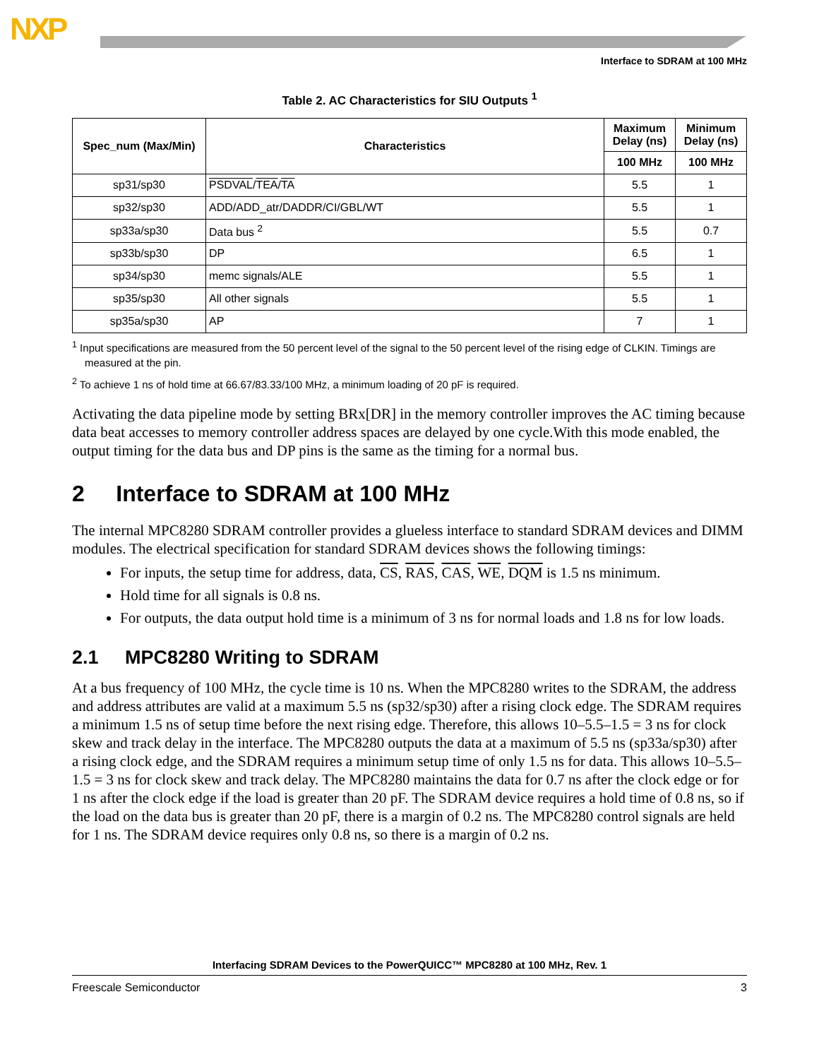NXP
Interface to SDRAM at 100 MHz
Table 2. AC Characteristics for SIU Outputs <sup>1</sup>
| Spec_num (Max/Min) | Characteristics | Maximum Delay (ns) | Minimum Delay (ns) |
| --- | --- | --- | --- |
| | | 100 MHz | 100 MHz |
| sp31/sp30 | PSDVAL / TEA / TA | 5.5 | 1 |
| sp32/sp30 | ADD/ADD_atr/DADDR/CI/GBL/WT | 5.5 | 1 |
| sp33a/sp30 | Data bus <sup>2</sup> | 5.5 | 0.7 |
| sp33b/sp30 | DP | 6.5 | 1 |
| sp34/sp30 | memc signals/ALE | 5.5 | 1 |
| sp35/sp30 | All other signals | 5.5 | 1 |
| sp35a/sp30 | AP | 7 | 1 |
<sup>1</sup> Input specifications are measured from the 50 percent level of the signal to the 50 percent level of the rising edge of CLKIN. Timings are measured at the pin.
<sup>2</sup> To achieve 1 ns of hold time at 66.67/83.33/100 MHz, a minimum loading of 20 pF is required.
Activating the data pipeline mode by setting BRx[DR] in the memory controller improves the AC timing because data beat accesses to memory controller address spaces are delayed by one cycle.With this mode enabled, the output timing for the data bus and DP pins is the same as the timing for a normal bus.
2 Interface to SDRAM at 100 MHz
The internal MPC8280 SDRAM controller provides a glueless interface to standard SDRAM devices and DIMM modules. The electrical specification for standard SDRAM devices shows the following timings:
For inputs, the setup time for address, data, CS, RAS, CAS, WE, DQM is 1.5 ns minimum.
Hold time for all signals is 0.8 ns.
For outputs, the data output hold time is a minimum of 3 ns for normal loads and 1.8 ns for low loads.
2.1 MPC8280 Writing to SDRAM
At a bus frequency of 100 MHz, the cycle time is 10 ns. When the MPC8280 writes to the SDRAM, the address and address attributes are valid at a maximum 5.5 ns (sp32/sp30) after a rising clock edge. The SDRAM requires a minimum 1.5 ns of setup time before the next rising edge. Therefore, this allows 10–5.5–1.5 = 3 ns for clock skew and track delay in the interface. The MPC8280 outputs the data at a maximum of 5.5 ns (sp33a/sp30) after a rising clock edge, and the SDRAM requires a minimum setup time of only 1.5 ns for data. This allows 10–5.5–1.5 = 3 ns for clock skew and track delay. The MPC8280 maintains the data for 0.7 ns after the clock edge or for 1 ns after the clock edge if the load is greater than 20 pF. The SDRAM device requires a hold time of 0.8 ns, so if the load on the data bus is greater than 20 pF, there is a margin of 0.2 ns. The MPC8280 control signals are held for 1 ns. The SDRAM device requires only 0.8 ns, so there is a margin of 0.2 ns.
Interfacing SDRAM Devices to the PowerQUICC™ MPC8280 at 100 MHz, Rev. 1
Freescale Semiconductor 3